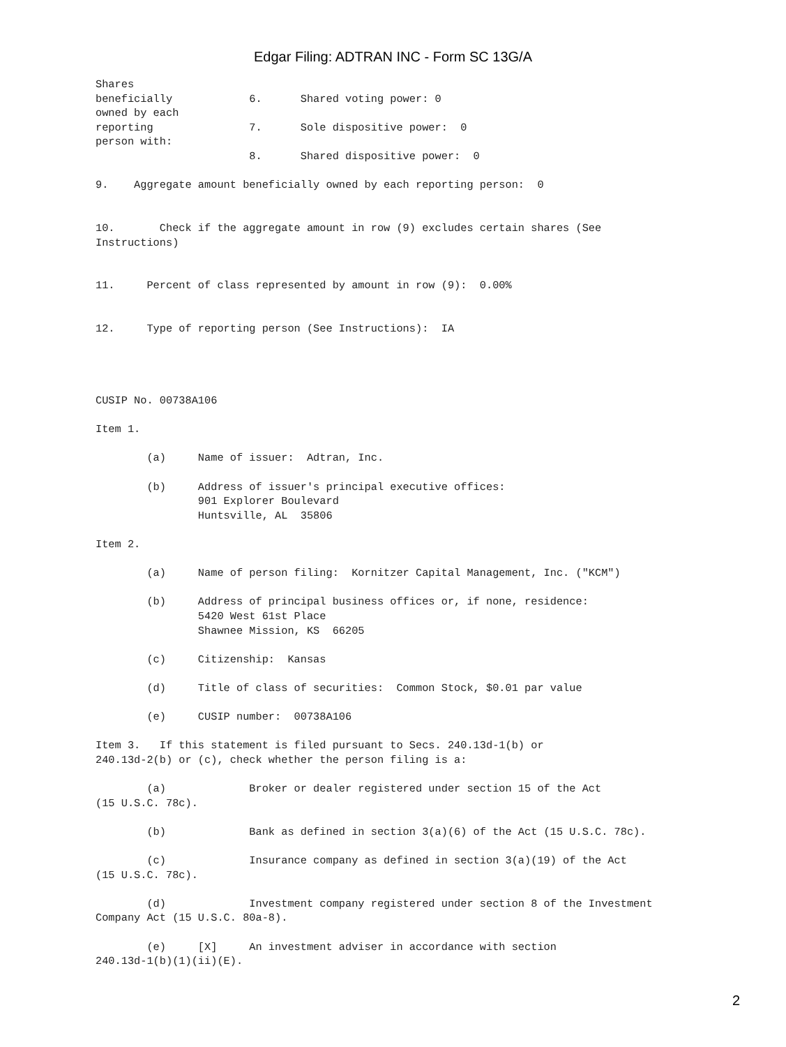Edgar Filing: ADTRAN INC - Form SC 13G/A
Shares
beneficially            6.      Shared voting power: 0
owned by each
reporting               7.      Sole dispositive power:  0
person with:
                        8.      Shared dispositive power:  0

9.    Aggregate amount beneficially owned by each reporting person:  0


10.       Check if the aggregate amount in row (9) excludes certain shares (See
Instructions)


11.     Percent of class represented by amount in row (9):  0.00%


12.     Type of reporting person (See Instructions):  IA




CUSIP No. 00738A106

Item 1.

        (a)     Name of issuer:  Adtran, Inc.

        (b)     Address of issuer's principal executive offices:
                901 Explorer Boulevard
                Huntsville, AL  35806

Item 2.

        (a)     Name of person filing:  Kornitzer Capital Management, Inc. ("KCM")

        (b)     Address of principal business offices or, if none, residence:
                5420 West 61st Place
                Shawnee Mission, KS  66205

        (c)     Citizenship:  Kansas

        (d)     Title of class of securities:  Common Stock, $0.01 par value

        (e)     CUSIP number:  00738A106

Item 3.   If this statement is filed pursuant to Secs. 240.13d-1(b) or
240.13d-2(b) or (c), check whether the person filing is a:

        (a)             Broker or dealer registered under section 15 of the Act
(15 U.S.C. 78c).

        (b)             Bank as defined in section 3(a)(6) of the Act (15 U.S.C. 78c).

        (c)             Insurance company as defined in section 3(a)(19) of the Act
(15 U.S.C. 78c).

        (d)             Investment company registered under section 8 of the Investment
Company Act (15 U.S.C. 80a-8).

        (e)     [X]     An investment adviser in accordance with section
240.13d-1(b)(1)(ii)(E).
2